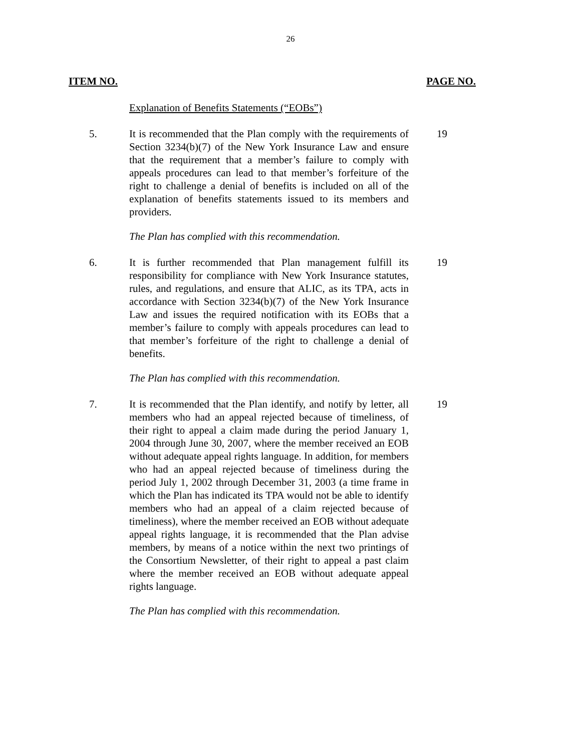26
ITEM NO. PAGE NO.
Explanation of Benefits Statements (“EOBs”)
5. It is recommended that the Plan comply with the requirements of Section 3234(b)(7) of the New York Insurance Law and ensure that the requirement that a member’s failure to comply with appeals procedures can lead to that member’s forfeiture of the right to challenge a denial of benefits is included on all of the explanation of benefits statements issued to its members and providers.
19
The Plan has complied with this recommendation.
6. It is further recommended that Plan management fulfill its responsibility for compliance with New York Insurance statutes, rules, and regulations, and ensure that ALIC, as its TPA, acts in accordance with Section 3234(b)(7) of the New York Insurance Law and issues the required notification with its EOBs that a member’s failure to comply with appeals procedures can lead to that member’s forfeiture of the right to challenge a denial of benefits.
19
The Plan has complied with this recommendation.
7. It is recommended that the Plan identify, and notify by letter, all members who had an appeal rejected because of timeliness, of their right to appeal a claim made during the period January 1, 2004 through June 30, 2007, where the member received an EOB without adequate appeal rights language. In addition, for members who had an appeal rejected because of timeliness during the period July 1, 2002 through December 31, 2003 (a time frame in which the Plan has indicated its TPA would not be able to identify members who had an appeal of a claim rejected because of timeliness), where the member received an EOB without adequate appeal rights language, it is recommended that the Plan advise members, by means of a notice within the next two printings of the Consortium Newsletter, of their right to appeal a past claim where the member received an EOB without adequate appeal rights language.
19
The Plan has complied with this recommendation.